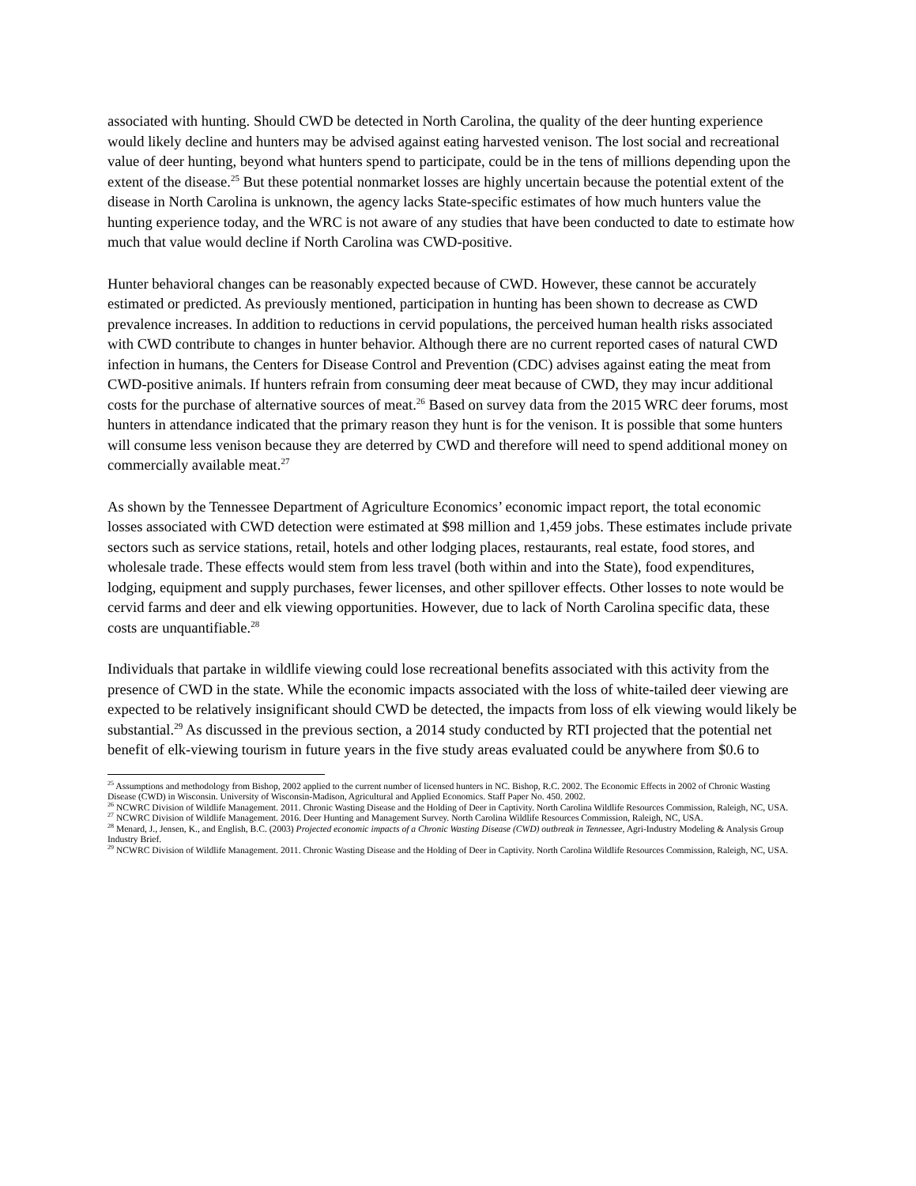associated with hunting. Should CWD be detected in North Carolina, the quality of the deer hunting experience would likely decline and hunters may be advised against eating harvested venison. The lost social and recreational value of deer hunting, beyond what hunters spend to participate, could be in the tens of millions depending upon the extent of the disease.<sup>25</sup> But these potential nonmarket losses are highly uncertain because the potential extent of the disease in North Carolina is unknown, the agency lacks State-specific estimates of how much hunters value the hunting experience today, and the WRC is not aware of any studies that have been conducted to date to estimate how much that value would decline if North Carolina was CWD-positive.
Hunter behavioral changes can be reasonably expected because of CWD. However, these cannot be accurately estimated or predicted. As previously mentioned, participation in hunting has been shown to decrease as CWD prevalence increases. In addition to reductions in cervid populations, the perceived human health risks associated with CWD contribute to changes in hunter behavior. Although there are no current reported cases of natural CWD infection in humans, the Centers for Disease Control and Prevention (CDC) advises against eating the meat from CWD-positive animals. If hunters refrain from consuming deer meat because of CWD, they may incur additional costs for the purchase of alternative sources of meat.<sup>26</sup> Based on survey data from the 2015 WRC deer forums, most hunters in attendance indicated that the primary reason they hunt is for the venison. It is possible that some hunters will consume less venison because they are deterred by CWD and therefore will need to spend additional money on commercially available meat.<sup>27</sup>
As shown by the Tennessee Department of Agriculture Economics’ economic impact report, the total economic losses associated with CWD detection were estimated at $98 million and 1,459 jobs. These estimates include private sectors such as service stations, retail, hotels and other lodging places, restaurants, real estate, food stores, and wholesale trade. These effects would stem from less travel (both within and into the State), food expenditures, lodging, equipment and supply purchases, fewer licenses, and other spillover effects. Other losses to note would be cervid farms and deer and elk viewing opportunities. However, due to lack of North Carolina specific data, these costs are unquantifiable.<sup>28</sup>
Individuals that partake in wildlife viewing could lose recreational benefits associated with this activity from the presence of CWD in the state. While the economic impacts associated with the loss of white-tailed deer viewing are expected to be relatively insignificant should CWD be detected, the impacts from loss of elk viewing would likely be substantial.<sup>29</sup> As discussed in the previous section, a 2014 study conducted by RTI projected that the potential net benefit of elk-viewing tourism in future years in the five study areas evaluated could be anywhere from $0.6 to
<sup>25</sup> Assumptions and methodology from Bishop, 2002 applied to the current number of licensed hunters in NC. Bishop, R.C. 2002. The Economic Effects in 2002 of Chronic Wasting Disease (CWD) in Wisconsin. University of Wisconsin-Madison, Agricultural and Applied Economics. Staff Paper No. 450. 2002.
<sup>26</sup> NCWRC Division of Wildlife Management. 2011. Chronic Wasting Disease and the Holding of Deer in Captivity. North Carolina Wildlife Resources Commission, Raleigh, NC, USA.
<sup>27</sup> NCWRC Division of Wildlife Management. 2016. Deer Hunting and Management Survey. North Carolina Wildlife Resources Commission, Raleigh, NC, USA.
<sup>28</sup> Menard, J., Jensen, K., and English, B.C. (2003) Projected economic impacts of a Chronic Wasting Disease (CWD) outbreak in Tennessee, Agri-Industry Modeling & Analysis Group Industry Brief.
<sup>29</sup> NCWRC Division of Wildlife Management. 2011. Chronic Wasting Disease and the Holding of Deer in Captivity. North Carolina Wildlife Resources Commission, Raleigh, NC, USA.